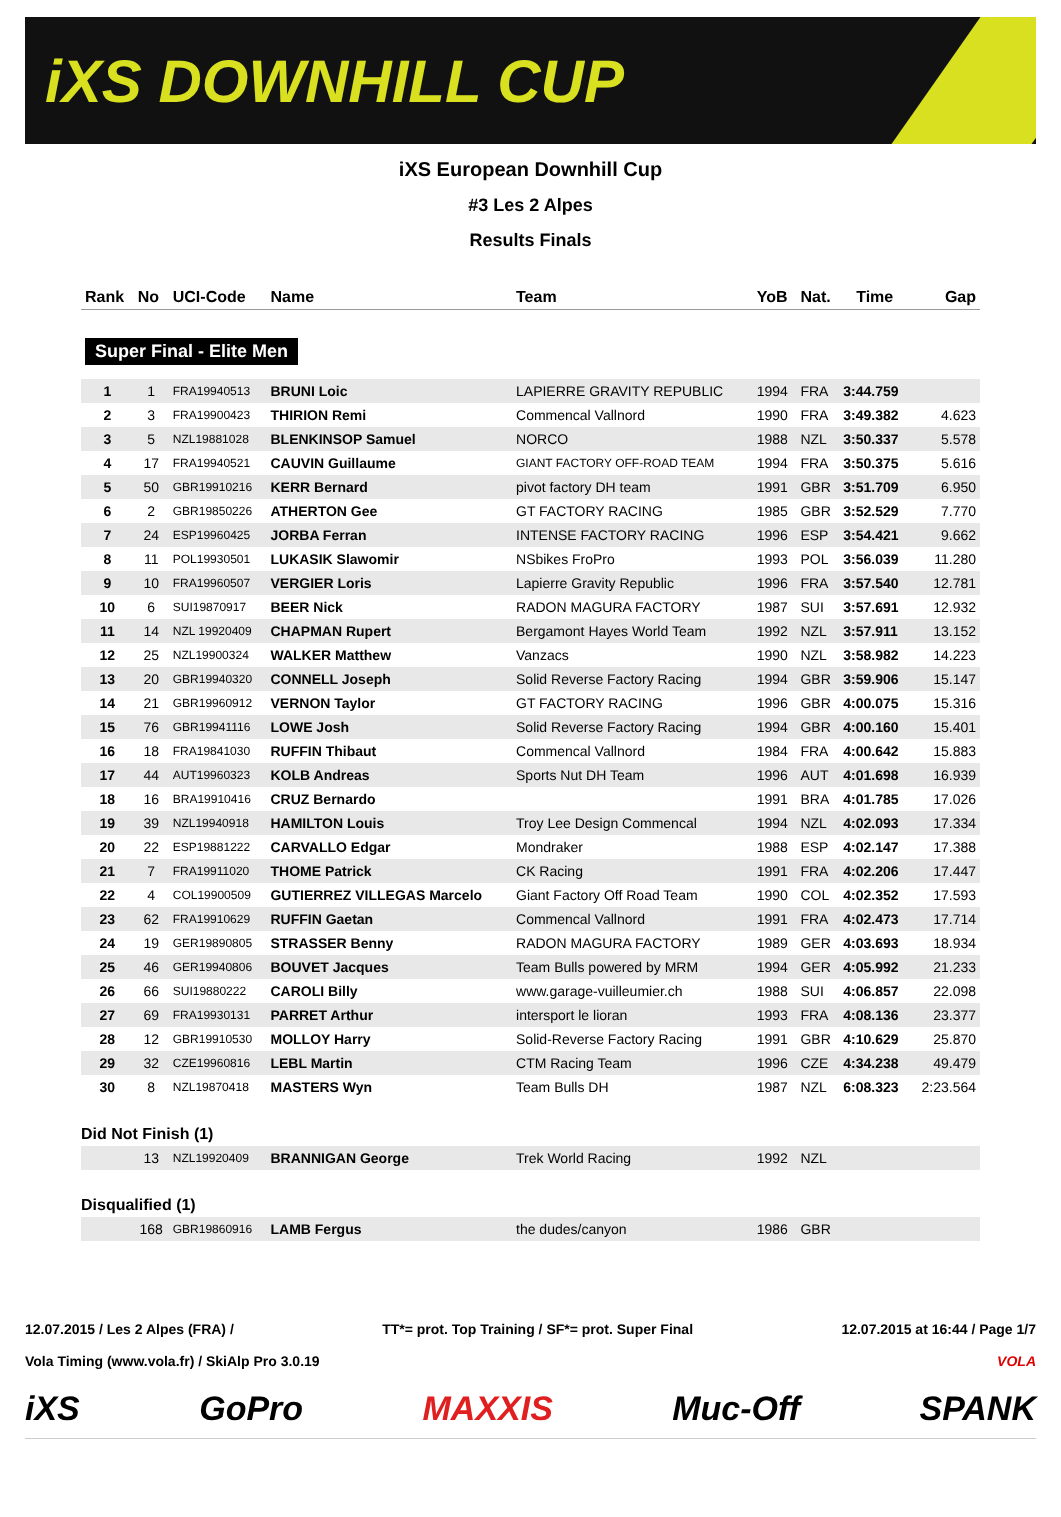iXS DOWNHILL CUP
iXS European Downhill Cup
#3 Les 2 Alpes
Results Finals
| Rank | No | UCI-Code | Name | Team | YoB | Nat. | Time | Gap |
| --- | --- | --- | --- | --- | --- | --- | --- | --- |
| Super Final - Elite Men | | | | | | | | |
| 1 | 1 | FRA19940513 | BRUNI Loic | LAPIERRE GRAVITY REPUBLIC | 1994 | FRA | 3:44.759 | |
| 2 | 3 | FRA19900423 | THIRION Remi | Commencal Vallnord | 1990 | FRA | 3:49.382 | 4.623 |
| 3 | 5 | NZL19881028 | BLENKINSOP Samuel | NORCO | 1988 | NZL | 3:50.337 | 5.578 |
| 4 | 17 | FRA19940521 | CAUVIN Guillaume | GIANT FACTORY OFF-ROAD TEAM | 1994 | FRA | 3:50.375 | 5.616 |
| 5 | 50 | GBR19910216 | KERR Bernard | pivot factory DH team | 1991 | GBR | 3:51.709 | 6.950 |
| 6 | 2 | GBR19850226 | ATHERTON Gee | GT FACTORY RACING | 1985 | GBR | 3:52.529 | 7.770 |
| 7 | 24 | ESP19960425 | JORBA Ferran | INTENSE FACTORY RACING | 1996 | ESP | 3:54.421 | 9.662 |
| 8 | 11 | POL19930501 | LUKASIK Slawomir | NSbikes FroPro | 1993 | POL | 3:56.039 | 11.280 |
| 9 | 10 | FRA19960507 | VERGIER Loris | Lapierre Gravity Republic | 1996 | FRA | 3:57.540 | 12.781 |
| 10 | 6 | SUI19870917 | BEER Nick | RADON MAGURA FACTORY | 1987 | SUI | 3:57.691 | 12.932 |
| 11 | 14 | NZL 19920409 | CHAPMAN Rupert | Bergamont Hayes World Team | 1992 | NZL | 3:57.911 | 13.152 |
| 12 | 25 | NZL19900324 | WALKER Matthew | Vanzacs | 1990 | NZL | 3:58.982 | 14.223 |
| 13 | 20 | GBR19940320 | CONNELL Joseph | Solid Reverse Factory Racing | 1994 | GBR | 3:59.906 | 15.147 |
| 14 | 21 | GBR19960912 | VERNON Taylor | GT FACTORY RACING | 1996 | GBR | 4:00.075 | 15.316 |
| 15 | 76 | GBR19941116 | LOWE Josh | Solid Reverse Factory Racing | 1994 | GBR | 4:00.160 | 15.401 |
| 16 | 18 | FRA19841030 | RUFFIN Thibaut | Commencal Vallnord | 1984 | FRA | 4:00.642 | 15.883 |
| 17 | 44 | AUT19960323 | KOLB Andreas | Sports Nut DH Team | 1996 | AUT | 4:01.698 | 16.939 |
| 18 | 16 | BRA19910416 | CRUZ Bernardo | | 1991 | BRA | 4:01.785 | 17.026 |
| 19 | 39 | NZL19940918 | HAMILTON Louis | Troy Lee Design Commencal | 1994 | NZL | 4:02.093 | 17.334 |
| 20 | 22 | ESP19881222 | CARVALLO Edgar | Mondraker | 1988 | ESP | 4:02.147 | 17.388 |
| 21 | 7 | FRA19911020 | THOME Patrick | CK Racing | 1991 | FRA | 4:02.206 | 17.447 |
| 22 | 4 | COL19900509 | GUTIERREZ VILLEGAS Marcelo | Giant Factory Off Road Team | 1990 | COL | 4:02.352 | 17.593 |
| 23 | 62 | FRA19910629 | RUFFIN Gaetan | Commencal Vallnord | 1991 | FRA | 4:02.473 | 17.714 |
| 24 | 19 | GER19890805 | STRASSER Benny | RADON MAGURA FACTORY | 1989 | GER | 4:03.693 | 18.934 |
| 25 | 46 | GER19940806 | BOUVET Jacques | Team Bulls powered by MRM | 1994 | GER | 4:05.992 | 21.233 |
| 26 | 66 | SUI19880222 | CAROLI Billy | www.garage-vuilleumier.ch | 1988 | SUI | 4:06.857 | 22.098 |
| 27 | 69 | FRA19930131 | PARRET Arthur | intersport le lioran | 1993 | FRA | 4:08.136 | 23.377 |
| 28 | 12 | GBR19910530 | MOLLOY Harry | Solid-Reverse Factory Racing | 1991 | GBR | 4:10.629 | 25.870 |
| 29 | 32 | CZE19960816 | LEBL Martin | CTM Racing Team | 1996 | CZE | 4:34.238 | 49.479 |
| 30 | 8 | NZL19870418 | MASTERS Wyn | Team Bulls DH | 1987 | NZL | 6:08.323 | 2:23.564 |
| Did Not Finish (1) | | | | | | | | |
| | 13 | NZL19920409 | BRANNIGAN George | Trek World Racing | 1992 | NZL | | |
| Disqualified (1) | | | | | | | | |
| | 168 | GBR19860916 | LAMB Fergus | the dudes/canyon | 1986 | GBR | | |
12.07.2015 / Les 2 Alpes (FRA) / TT*= prot. Top Training / SF*= prot. Super Final 12.07.2015 at 16:44 / Page 1/7
Vola Timing (www.vola.fr) / SkiAlp Pro 3.0.19 VOLA
iXS GoPro MAXXIS Muc-Off SPANK